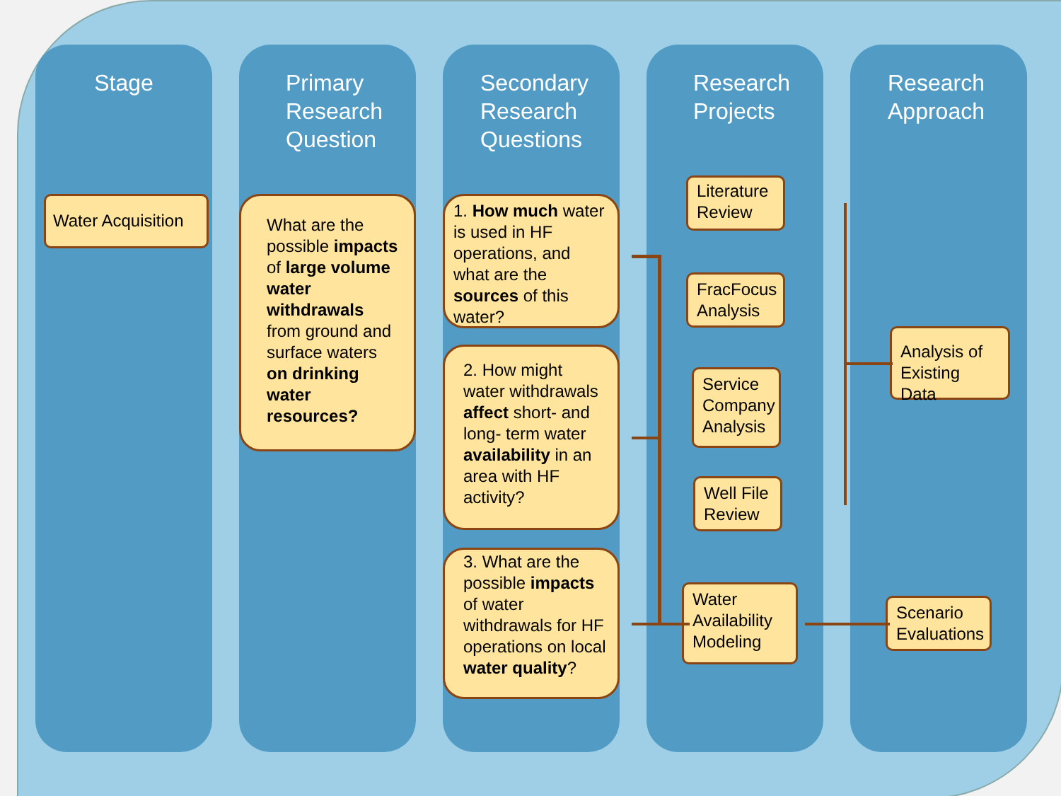Stage
Water Acquisition
Primary
Research
Question
What are the possible impacts of large volume water withdrawals from ground and surface waters on drinking water resources?
Secondary
Research
Questions
1. How much water is used in HF operations, and what are the sources of this water?
2. How might water withdrawals affect short- and long- term water availability in an area with HF activity?
3. What are the possible impacts of water withdrawals for HF operations on local water quality?
Research
Projects
Literature Review
FracFocus Analysis
Service Company Analysis
Well File Review
Water Availability Modeling
Research
Approach
Analysis of Existing Data
Scenario Evaluations